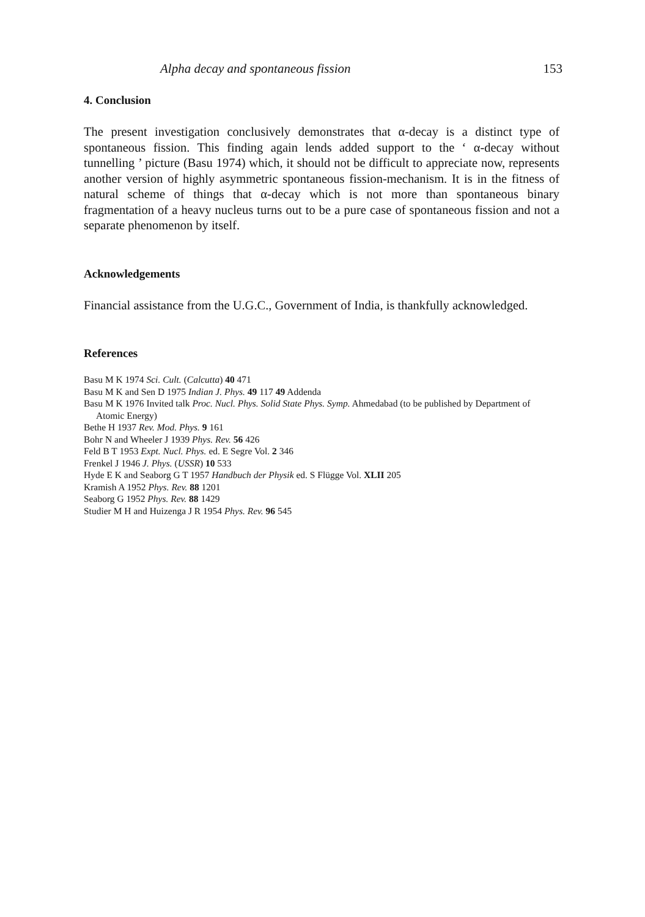Alpha decay and spontaneous fission 153
4. Conclusion
The present investigation conclusively demonstrates that α-decay is a distinct type of spontaneous fission. This finding again lends added support to the ‘ α-decay without tunnelling ’ picture (Basu 1974) which, it should not be difficult to appreciate now, represents another version of highly asymmetric spontaneous fission-mechanism. It is in the fitness of natural scheme of things that α-decay which is not more than spontaneous binary fragmentation of a heavy nucleus turns out to be a pure case of spontaneous fission and not a separate phenomenon by itself.
Acknowledgements
Financial assistance from the U.G.C., Government of India, is thankfully acknowledged.
References
Basu M K 1974 Sci. Cult. (Calcutta) 40 471
Basu M K and Sen D 1975 Indian J. Phys. 49 117 49 Addenda
Basu M K 1976 Invited talk Proc. Nucl. Phys. Solid State Phys. Symp. Ahmedabad (to be published by Department of Atomic Energy)
Bethe H 1937 Rev. Mod. Phys. 9 161
Bohr N and Wheeler J 1939 Phys. Rev. 56 426
Feld B T 1953 Expt. Nucl. Phys. ed. E Segre Vol. 2 346
Frenkel J 1946 J. Phys. (USSR) 10 533
Hyde E K and Seaborg G T 1957 Handbuch der Physik ed. S Flügge Vol. XLII 205
Kramish A 1952 Phys. Rev. 88 1201
Seaborg G 1952 Phys. Rev. 88 1429
Studier M H and Huizenga J R 1954 Phys. Rev. 96 545